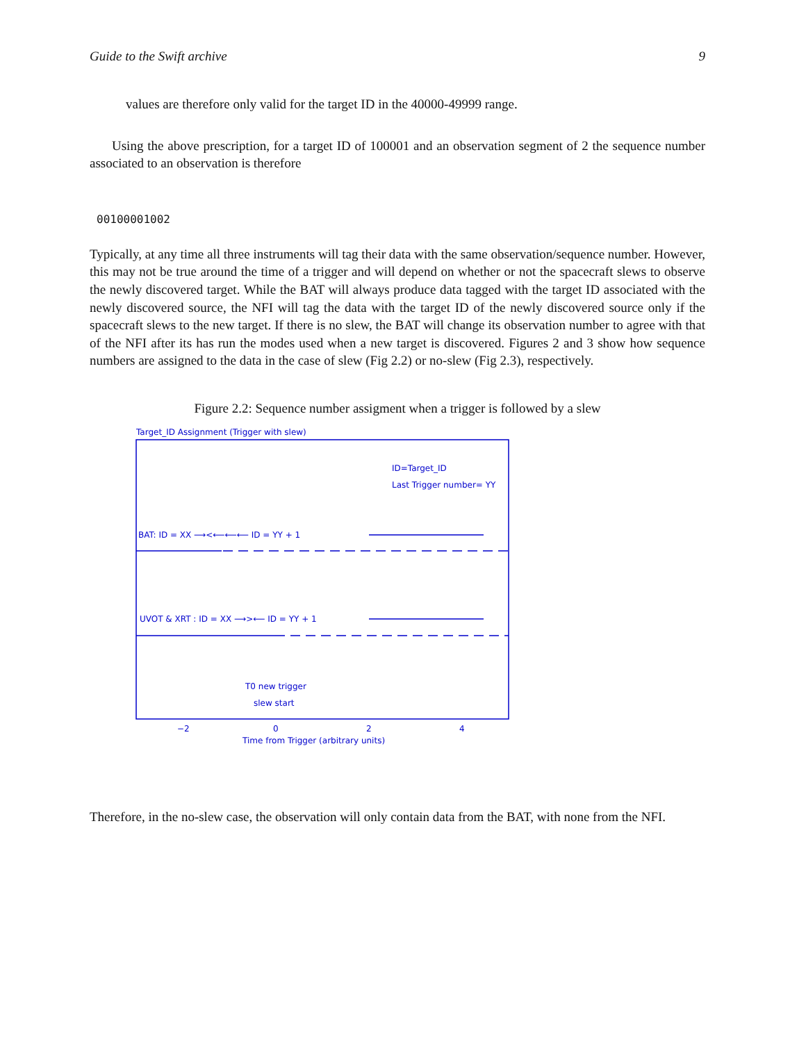Guide to the Swift archive 9
values are therefore only valid for the target ID in the 40000-49999 range.
Using the above prescription, for a target ID of 100001 and an observation segment of 2 the sequence number associated to an observation is therefore
00100001002
Typically, at any time all three instruments will tag their data with the same observation/sequence number. However, this may not be true around the time of a trigger and will depend on whether or not the spacecraft slews to observe the newly discovered target. While the BAT will always produce data tagged with the target ID associated with the newly discovered source, the NFI will tag the data with the target ID of the newly discovered source only if the spacecraft slews to the new target. If there is no slew, the BAT will change its observation number to agree with that of the NFI after its has run the modes used when a new target is discovered. Figures 2 and 3 show how sequence numbers are assigned to the data in the case of slew (Fig 2.2) or no-slew (Fig 2.3), respectively.
Figure 2.2: Sequence number assigment when a trigger is followed by a slew
Target_ID Assignment (Trigger with slew)
ID=Target_ID
Last Trigger number= YY
BAT: ID = XX ⟶<⟵⟵⟵ ID = YY + 1
UVOT & XRT : ID = XX ⟶>⟵ ID = YY + 1
T0 new trigger
slew start
−2
0
2
4
Time from Trigger (arbitrary units)
Therefore, in the no-slew case, the observation will only contain data from the BAT, with none from the NFI.